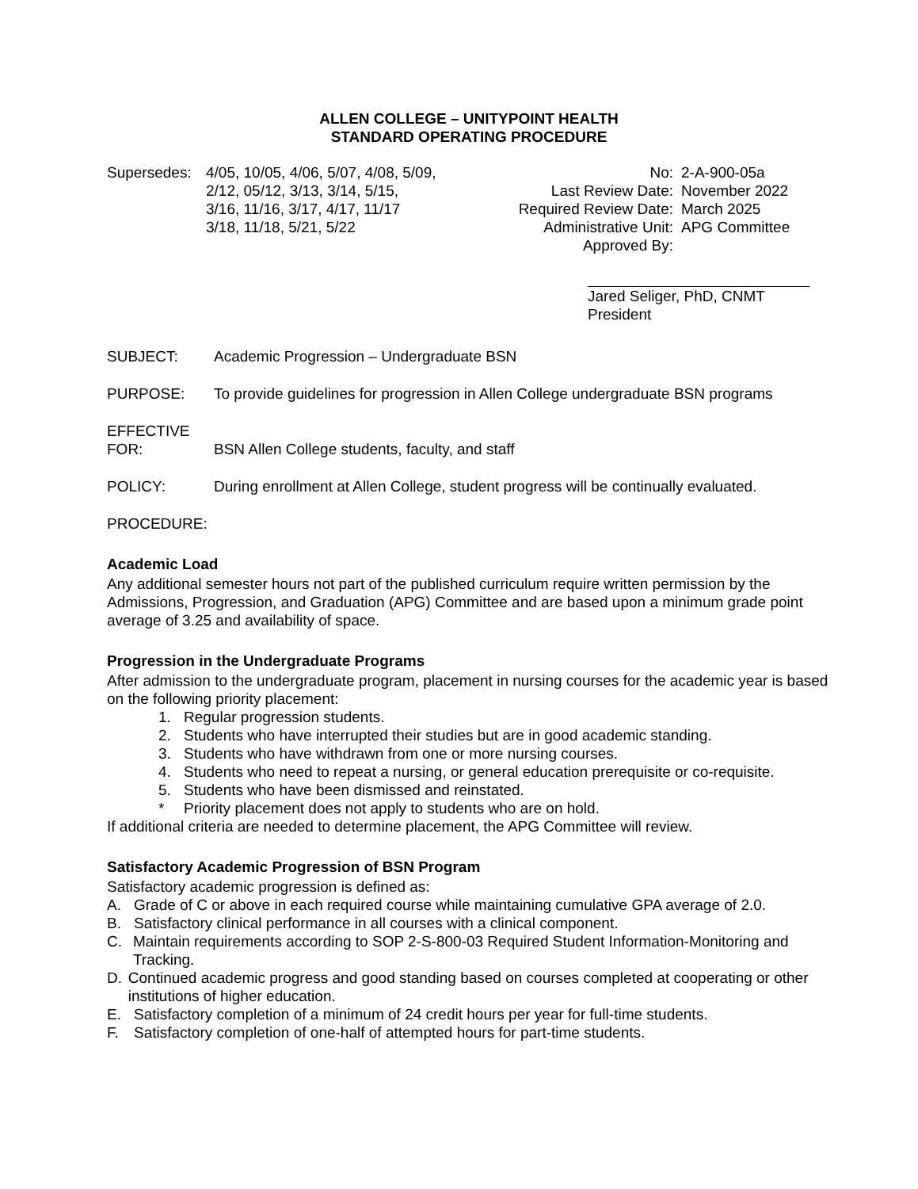ALLEN COLLEGE – UNITYPOINT HEALTH
STANDARD OPERATING PROCEDURE
Supersedes:
4/05, 10/05, 4/06, 5/07, 4/08, 5/09,
2/12, 05/12, 3/13, 3/14, 5/15,
3/16, 11/16, 3/17, 4/17, 11/17
3/18, 11/18, 5/21, 5/22
No: 2-A-900-05a
Last Review Date: November 2022
Required Review Date:
March 2025
Administrative Unit:
APG Committee
Approved By:
Jared Seliger, PhD, CNMT
President
SUBJECT: Academic Progression – Undergraduate BSN
PURPOSE: To provide guidelines for progression in Allen College undergraduate BSN programs
EFFECTIVE
FOR:
BSN Allen College students, faculty, and staff
POLICY: During enrollment at Allen College, student progress will be continually evaluated.
PROCEDURE:
Academic Load
Any additional semester hours not part of the published curriculum require written permission by the Admissions, Progression, and Graduation (APG) Committee and are based upon a minimum grade point average of 3.25 and availability of space.
Progression in the Undergraduate Programs
After admission to the undergraduate program, placement in nursing courses for the academic year is based on the following priority placement:
1. Regular progression students.
2. Students who have interrupted their studies but are in good academic standing.
3. Students who have withdrawn from one or more nursing courses.
4. Students who need to repeat a nursing, or general education prerequisite or co-requisite.
5. Students who have been dismissed and reinstated.
* Priority placement does not apply to students who are on hold.
If additional criteria are needed to determine placement, the APG Committee will review.
Satisfactory Academic Progression of BSN Program
Satisfactory academic progression is defined as:
A. Grade of C or above in each required course while maintaining cumulative GPA average of 2.0.
B. Satisfactory clinical performance in all courses with a clinical component.
C. Maintain requirements according to SOP 2-S-800-03 Required Student Information-Monitoring and Tracking.
D. Continued academic progress and good standing based on courses completed at cooperating or other institutions of higher education.
E. Satisfactory completion of a minimum of 24 credit hours per year for full-time students.
F. Satisfactory completion of one-half of attempted hours for part-time students.